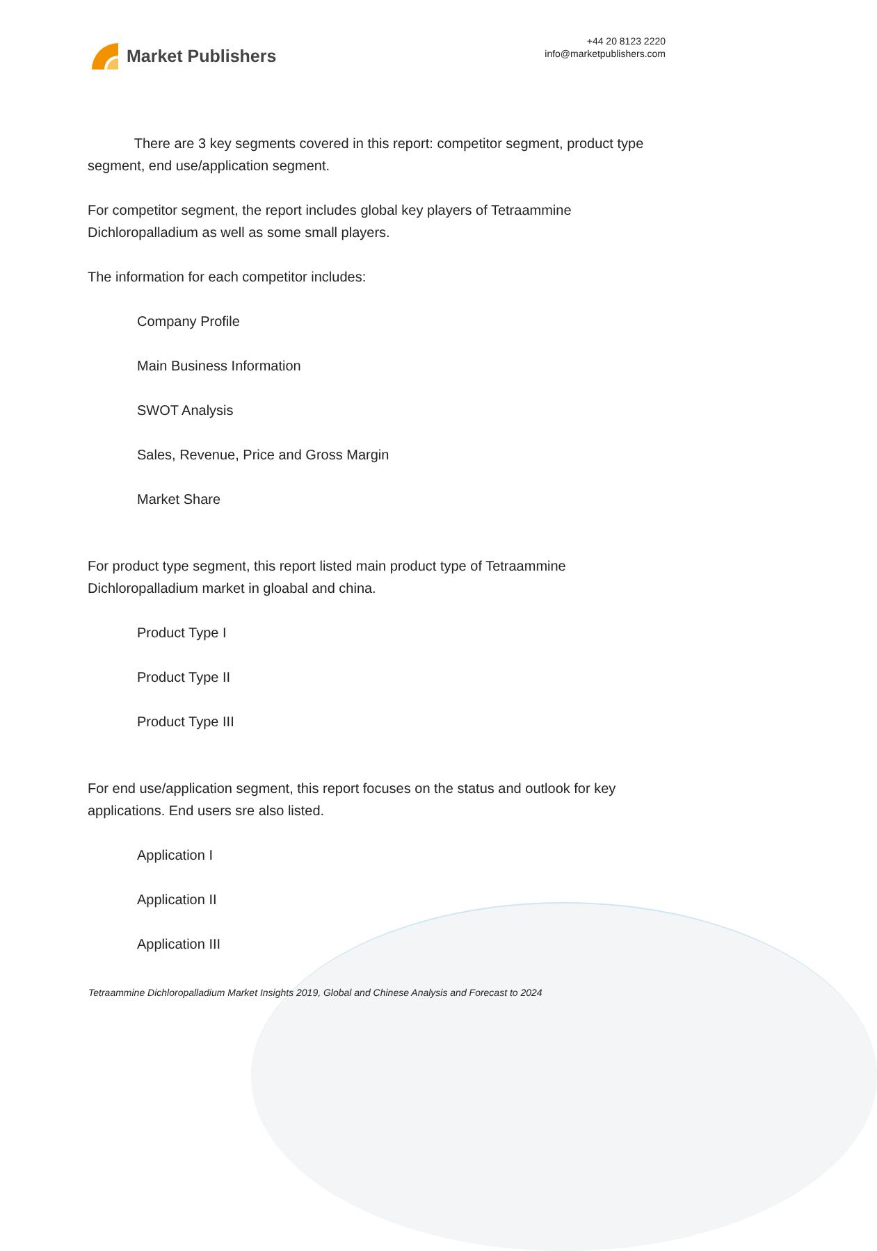Market Publishers
+44 20 8123 2220
info@marketpublishers.com
There are 3 key segments covered in this report: competitor segment, product type segment, end use/application segment.
For competitor segment, the report includes global key players of Tetraammine Dichloropalladium as well as some small players.
The information for each competitor includes:
Company Profile
Main Business Information
SWOT Analysis
Sales, Revenue, Price and Gross Margin
Market Share
For product type segment, this report listed main product type of Tetraammine Dichloropalladium market in gloabal and china.
Product Type I
Product Type II
Product Type III
For end use/application segment, this report focuses on the status and outlook for key applications. End users sre also listed.
Application I
Application II
Application III
Tetraammine Dichloropalladium Market Insights 2019, Global and Chinese Analysis and Forecast to 2024